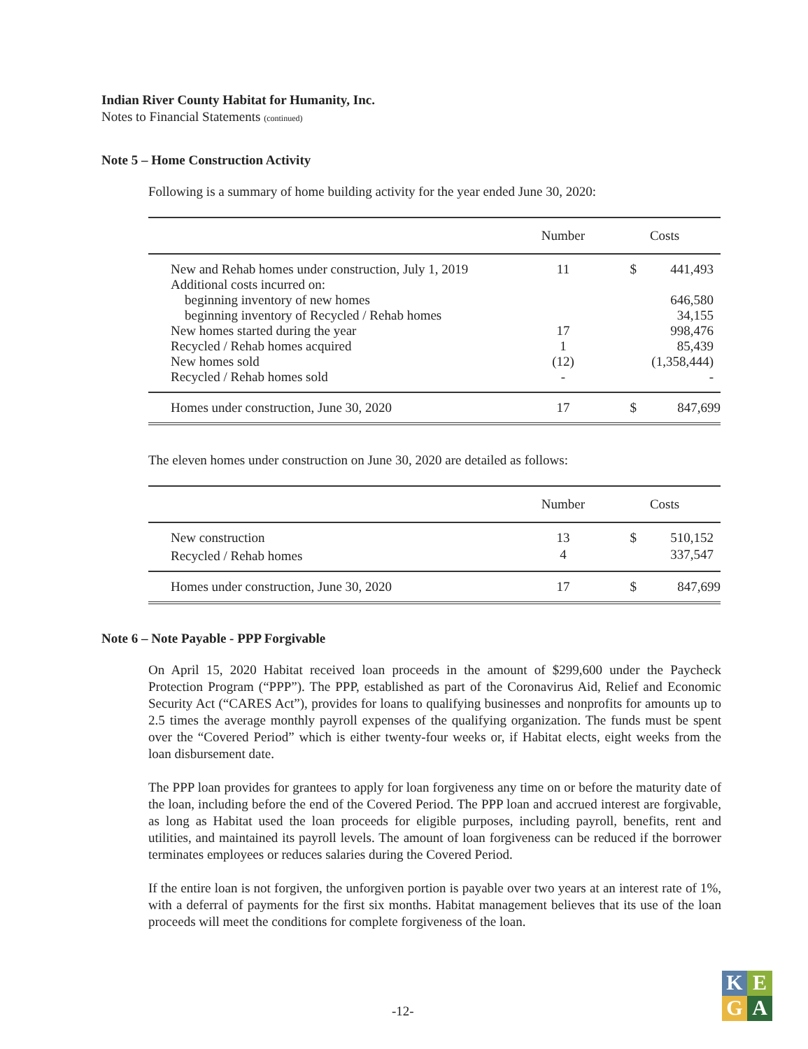Indian River County Habitat for Humanity, Inc.
Notes to Financial Statements (continued)
Note 5 – Home Construction Activity
Following is a summary of home building activity for the year ended June 30, 2020:
| | Number | Costs | |
| --- | --- | --- | --- |
| New and Rehab homes under construction, July 1, 2019 | 11 | $ | 441,493 |
| Additional costs incurred on: | | | |
| beginning inventory of new homes | | | 646,580 |
| beginning inventory of Recycled / Rehab homes | | | 34,155 |
| New homes started during the year | 17 | | 998,476 |
| Recycled / Rehab homes acquired | 1 | | 85,439 |
| New homes sold | (12) | | (1,358,444) |
| Recycled / Rehab homes sold | - | | - |
| Homes under construction, June 30, 2020 | 17 | $ | 847,699 |
The eleven homes under construction on June 30, 2020 are detailed as follows:
| | Number | Costs | |
| --- | --- | --- | --- |
| New construction | 13 | $ | 510,152 |
| Recycled / Rehab homes | 4 | | 337,547 |
| Homes under construction, June 30, 2020 | 17 | $ | 847,699 |
Note 6 – Note Payable - PPP Forgivable
On April 15, 2020 Habitat received loan proceeds in the amount of $299,600 under the Paycheck Protection Program (“PPP”). The PPP, established as part of the Coronavirus Aid, Relief and Economic Security Act (“CARES Act”), provides for loans to qualifying businesses and nonprofits for amounts up to 2.5 times the average monthly payroll expenses of the qualifying organization. The funds must be spent over the “Covered Period” which is either twenty-four weeks or, if Habitat elects, eight weeks from the loan disbursement date.
The PPP loan provides for grantees to apply for loan forgiveness any time on or before the maturity date of the loan, including before the end of the Covered Period. The PPP loan and accrued interest are forgivable, as long as Habitat used the loan proceeds for eligible purposes, including payroll, benefits, rent and utilities, and maintained its payroll levels. The amount of loan forgiveness can be reduced if the borrower terminates employees or reduces salaries during the Covered Period.
If the entire loan is not forgiven, the unforgiven portion is payable over two years at an interest rate of 1%, with a deferral of payments for the first six months. Habitat management believes that its use of the loan proceeds will meet the conditions for complete forgiveness of the loan.
-12-
K
E
G
A